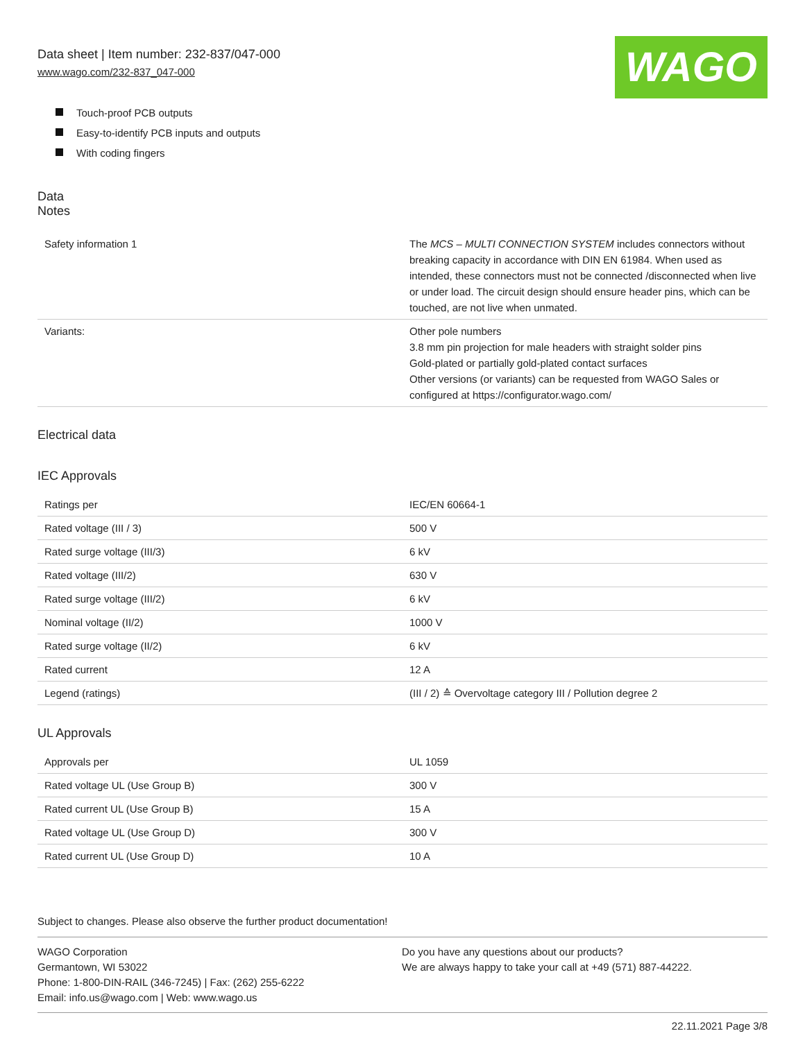WAGO
Data sheet | Item number: 232-837/047-000
www.wago.com/232-837_047-000
Touch-proof PCB outputs
Easy-to-identify PCB inputs and outputs
With coding fingers
Data
Notes
| Safety information 1 | The MCS – MULTI CONNECTION SYSTEM includes connectors without breaking capacity in accordance with DIN EN 61984. When used as intended, these connectors must not be connected /disconnected when live or under load. The circuit design should ensure header pins, which can be touched, are not live when unmated. |
| Variants: | Other pole numbers 3.8 mm pin projection for male headers with straight solder pins Gold-plated or partially gold-plated contact surfaces Other versions (or variants) can be requested from WAGO Sales or configured at https://configurator.wago.com/ |
Electrical data
IEC Approvals
| Ratings per | IEC/EN 60664-1 |
| Rated voltage (III / 3) | 500 V |
| Rated surge voltage (III/3) | 6 kV |
| Rated voltage (III/2) | 630 V |
| Rated surge voltage (III/2) | 6 kV |
| Nominal voltage (II/2) | 1000 V |
| Rated surge voltage (II/2) | 6 kV |
| Rated current | 12 A |
| Legend (ratings) | (III / 2) ≙ Overvoltage category III / Pollution degree 2 |
UL Approvals
| Approvals per | UL 1059 |
| Rated voltage UL (Use Group B) | 300 V |
| Rated current UL (Use Group B) | 15 A |
| Rated voltage UL (Use Group D) | 300 V |
| Rated current UL (Use Group D) | 10 A |
Subject to changes. Please also observe the further product documentation!
WAGO Corporation
Germantown, WI 53022
Phone: 1-800-DIN-RAIL (346-7245) | Fax: (262) 255-6222
Email: info.us@wago.com | Web: www.wago.us
Do you have any questions about our products?
We are always happy to take your call at +49 (571) 887-44222.
22.11.2021 Page 3/8